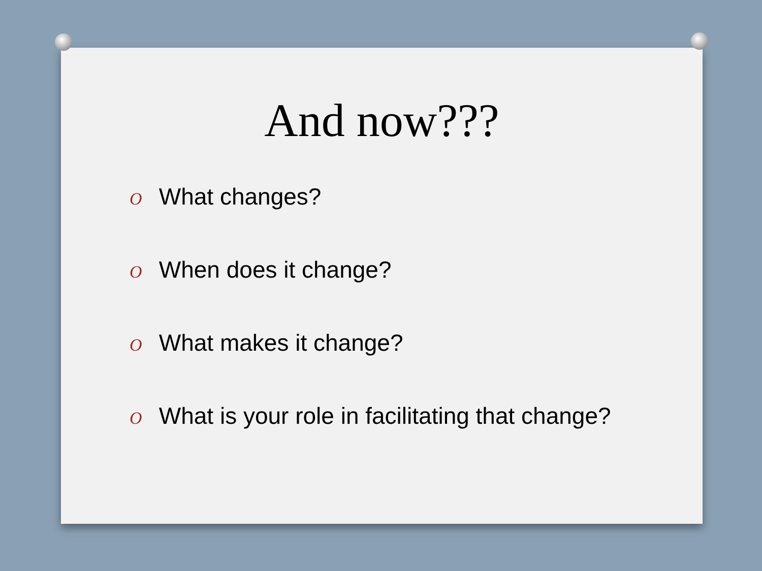And now???
O What changes?
O When does it change?
O What makes it change?
O What is your role in facilitating that change?